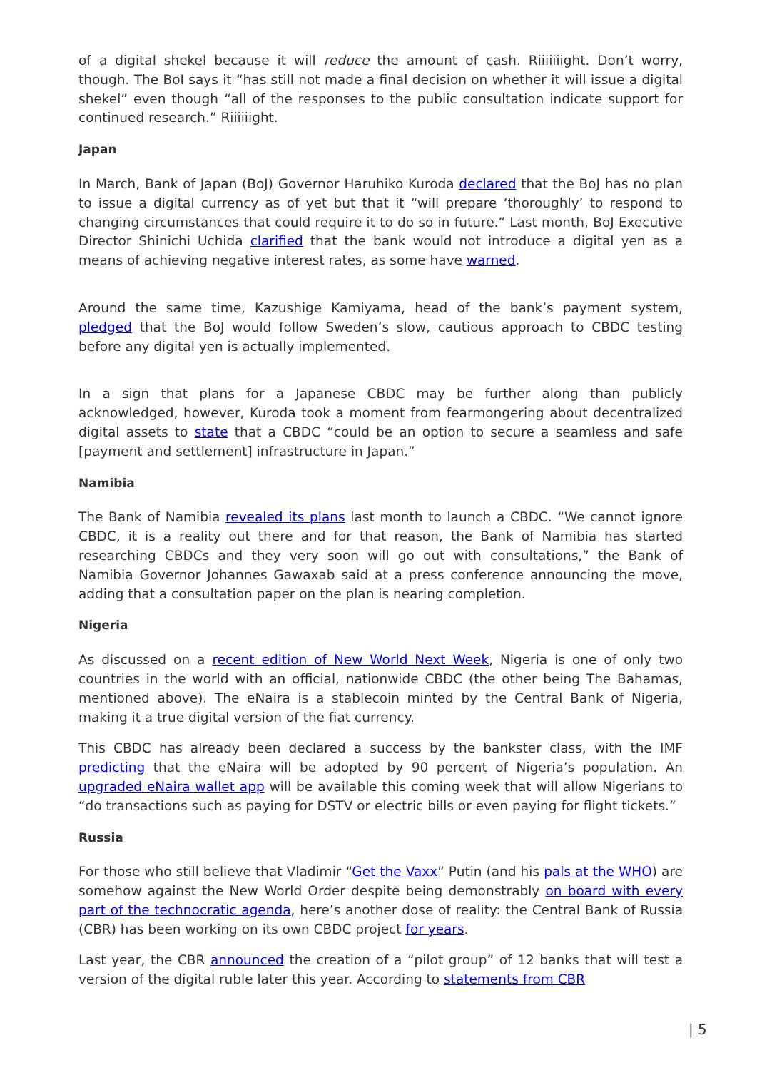of a digital shekel because it will reduce the amount of cash. Riiiiiiight. Don’t worry, though. The BoI says it “has still not made a final decision on whether it will issue a digital shekel” even though “all of the responses to the public consultation indicate support for continued research.” Riiiiiight.
Japan
In March, Bank of Japan (BoJ) Governor Haruhiko Kuroda declared that the BoJ has no plan to issue a digital currency as of yet but that it “will prepare ‘thoroughly’ to respond to changing circumstances that could require it to do so in future.” Last month, BoJ Executive Director Shinichi Uchida clarified that the bank would not introduce a digital yen as a means of achieving negative interest rates, as some have warned.
Around the same time, Kazushige Kamiyama, head of the bank’s payment system, pledged that the BoJ would follow Sweden’s slow, cautious approach to CBDC testing before any digital yen is actually implemented.
In a sign that plans for a Japanese CBDC may be further along than publicly acknowledged, however, Kuroda took a moment from fearmongering about decentralized digital assets to state that a CBDC “could be an option to secure a seamless and safe [payment and settlement] infrastructure in Japan.”
Namibia
The Bank of Namibia revealed its plans last month to launch a CBDC. “We cannot ignore CBDC, it is a reality out there and for that reason, the Bank of Namibia has started researching CBDCs and they very soon will go out with consultations,” the Bank of Namibia Governor Johannes Gawaxab said at a press conference announcing the move, adding that a consultation paper on the plan is nearing completion.
Nigeria
As discussed on a recent edition of New World Next Week, Nigeria is one of only two countries in the world with an official, nationwide CBDC (the other being The Bahamas, mentioned above). The eNaira is a stablecoin minted by the Central Bank of Nigeria, making it a true digital version of the fiat currency.
This CBDC has already been declared a success by the bankster class, with the IMF predicting that the eNaira will be adopted by 90 percent of Nigeria’s population. An upgraded eNaira wallet app will be available this coming week that will allow Nigerians to “do transactions such as paying for DSTV or electric bills or even paying for flight tickets.”
Russia
For those who still believe that Vladimir “Get the Vaxx” Putin (and his pals at the WHO) are somehow against the New World Order despite being demonstrably on board with every part of the technocratic agenda, here’s another dose of reality: the Central Bank of Russia (CBR) has been working on its own CBDC project for years.
Last year, the CBR announced the creation of a “pilot group” of 12 banks that will test a version of the digital ruble later this year. According to statements from CBR
| 5